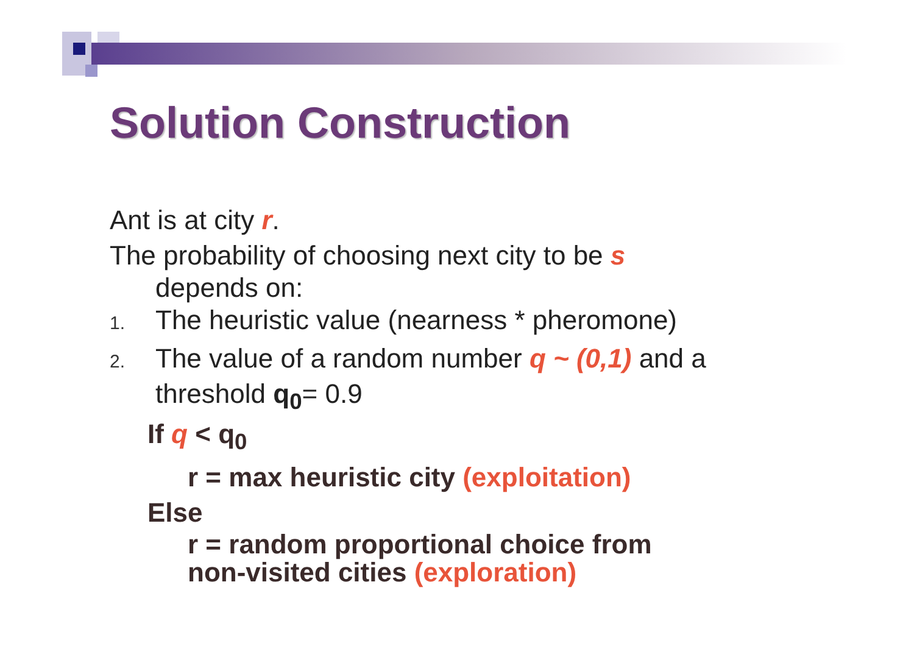Solution Construction
Ant is at city r.
The probability of choosing next city to be s
depends on:
1. The heuristic value (nearness * pheromone)
2. The value of a random number q ~ (0,1) and a
threshold q<sub>0</sub>= 0.9
If q < q<sub>0</sub>
r = max heuristic city (exploitation)
Else
r = random proportional choice from
non-visited cities (exploration)